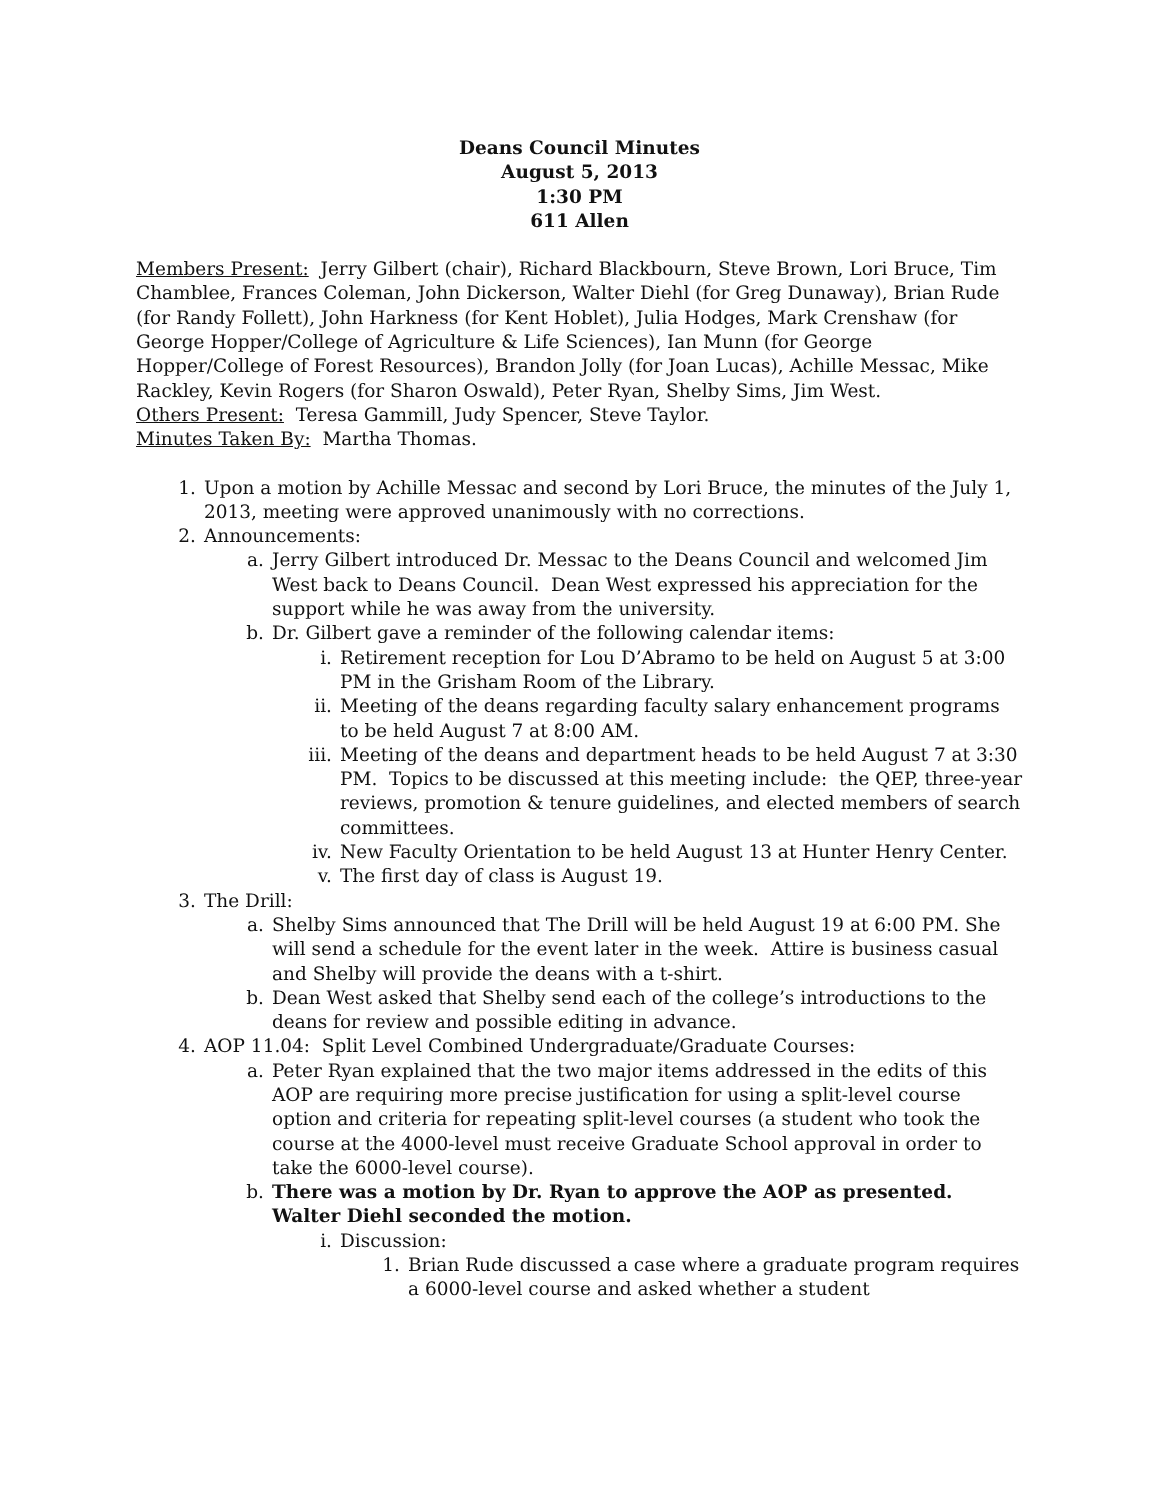Deans Council Minutes
August 5, 2013
1:30 PM
611 Allen
Members Present: Jerry Gilbert (chair), Richard Blackbourn, Steve Brown, Lori Bruce, Tim Chamblee, Frances Coleman, John Dickerson, Walter Diehl (for Greg Dunaway), Brian Rude (for Randy Follett), John Harkness (for Kent Hoblet), Julia Hodges, Mark Crenshaw (for George Hopper/College of Agriculture & Life Sciences), Ian Munn (for George Hopper/College of Forest Resources), Brandon Jolly (for Joan Lucas), Achille Messac, Mike Rackley, Kevin Rogers (for Sharon Oswald), Peter Ryan, Shelby Sims, Jim West.
Others Present: Teresa Gammill, Judy Spencer, Steve Taylor.
Minutes Taken By: Martha Thomas.
1. Upon a motion by Achille Messac and second by Lori Bruce, the minutes of the July 1, 2013, meeting were approved unanimously with no corrections.
2. Announcements:
a. Jerry Gilbert introduced Dr. Messac to the Deans Council and welcomed Jim West back to Deans Council. Dean West expressed his appreciation for the support while he was away from the university.
b. Dr. Gilbert gave a reminder of the following calendar items:
i. Retirement reception for Lou D’Abramo to be held on August 5 at 3:00 PM in the Grisham Room of the Library.
ii. Meeting of the deans regarding faculty salary enhancement programs to be held August 7 at 8:00 AM.
iii. Meeting of the deans and department heads to be held August 7 at 3:30 PM. Topics to be discussed at this meeting include: the QEP, three-year reviews, promotion & tenure guidelines, and elected members of search committees.
iv. New Faculty Orientation to be held August 13 at Hunter Henry Center.
v. The first day of class is August 19.
3. The Drill:
a. Shelby Sims announced that The Drill will be held August 19 at 6:00 PM. She will send a schedule for the event later in the week. Attire is business casual and Shelby will provide the deans with a t-shirt.
b. Dean West asked that Shelby send each of the college’s introductions to the deans for review and possible editing in advance.
4. AOP 11.04: Split Level Combined Undergraduate/Graduate Courses:
a. Peter Ryan explained that the two major items addressed in the edits of this AOP are requiring more precise justification for using a split-level course option and criteria for repeating split-level courses (a student who took the course at the 4000-level must receive Graduate School approval in order to take the 6000-level course).
b. There was a motion by Dr. Ryan to approve the AOP as presented. Walter Diehl seconded the motion.
i. Discussion:
1. Brian Rude discussed a case where a graduate program requires a 6000-level course and asked whether a student